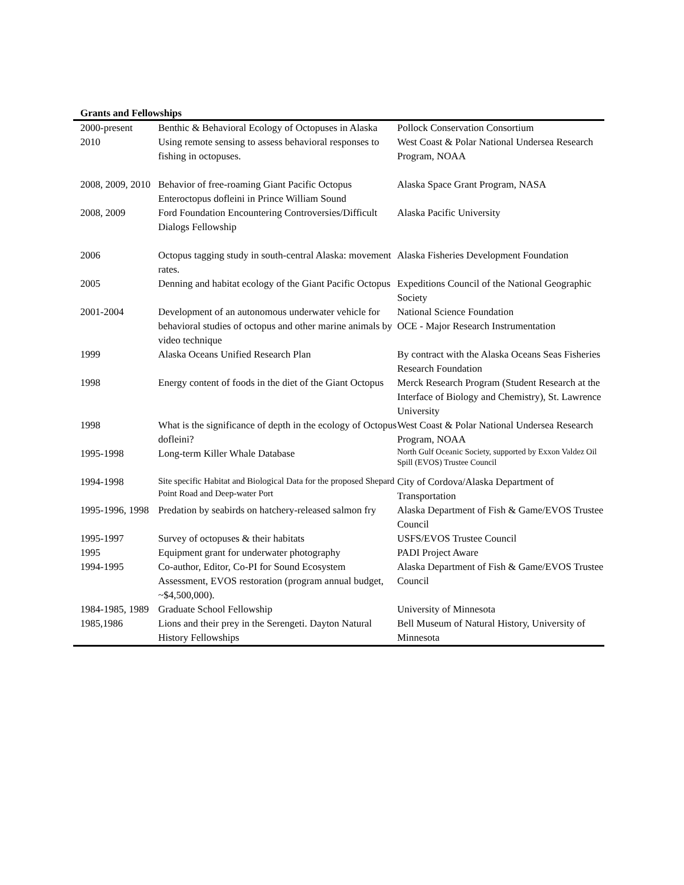Grants and Fellowships
| 2000-present | Benthic & Behavioral Ecology of Octopuses in Alaska | Pollock Conservation Consortium |
| 2010 | Using remote sensing to assess behavioral responses to fishing in octopuses. | West Coast & Polar National Undersea Research Program, NOAA |
| 2008, 2009, 2010 | Behavior of free-roaming Giant Pacific Octopus Enteroctopus dofleini in Prince William Sound | Alaska Space Grant Program, NASA |
| 2008, 2009 | Ford Foundation Encountering Controversies/Difficult Dialogs Fellowship | Alaska Pacific University |
| 2006 | Octopus tagging study in south-central Alaska: movement rates. | Alaska Fisheries Development Foundation |
| 2005 | Denning and habitat ecology of the Giant Pacific Octopus | Expeditions Council of the National Geographic Society |
| 2001-2004 | Development of an autonomous underwater vehicle for behavioral studies of octopus and other marine animals by video technique | National Science Foundation OCE - Major Research Instrumentation |
| 1999 | Alaska Oceans Unified Research Plan | By contract with the Alaska Oceans Seas Fisheries Research Foundation |
| 1998 | Energy content of foods in the diet of the Giant Octopus | Merck Research Program (Student Research at the Interface of Biology and Chemistry), St. Lawrence University |
| 1998 | What is the significance of depth in the ecology of Octopus dofleini? | West Coast & Polar National Undersea Research Program, NOAA |
| 1995-1998 | Long-term Killer Whale Database | North Gulf Oceanic Society, supported by Exxon Valdez Oil Spill (EVOS) Trustee Council |
| 1994-1998 | Site specific Habitat and Biological Data for the proposed Shepard Point Road and Deep-water Port | City of Cordova/Alaska Department of Transportation |
| 1995-1996, 1998 | Predation by seabirds on hatchery-released salmon fry | Alaska Department of Fish & Game/EVOS Trustee Council |
| 1995-1997 | Survey of octopuses & their habitats | USFS/EVOS Trustee Council |
| 1995 | Equipment grant for underwater photography | PADI Project Aware |
| 1994-1995 | Co-author, Editor, Co-PI for Sound Ecosystem Assessment, EVOS restoration (program annual budget, ~$4,500,000). | Alaska Department of Fish & Game/EVOS Trustee Council |
| 1984-1985, 1989 | Graduate School Fellowship | University of Minnesota |
| 1985,1986 | Lions and their prey in the Serengeti. Dayton Natural History Fellowships | Bell Museum of Natural History, University of Minnesota |